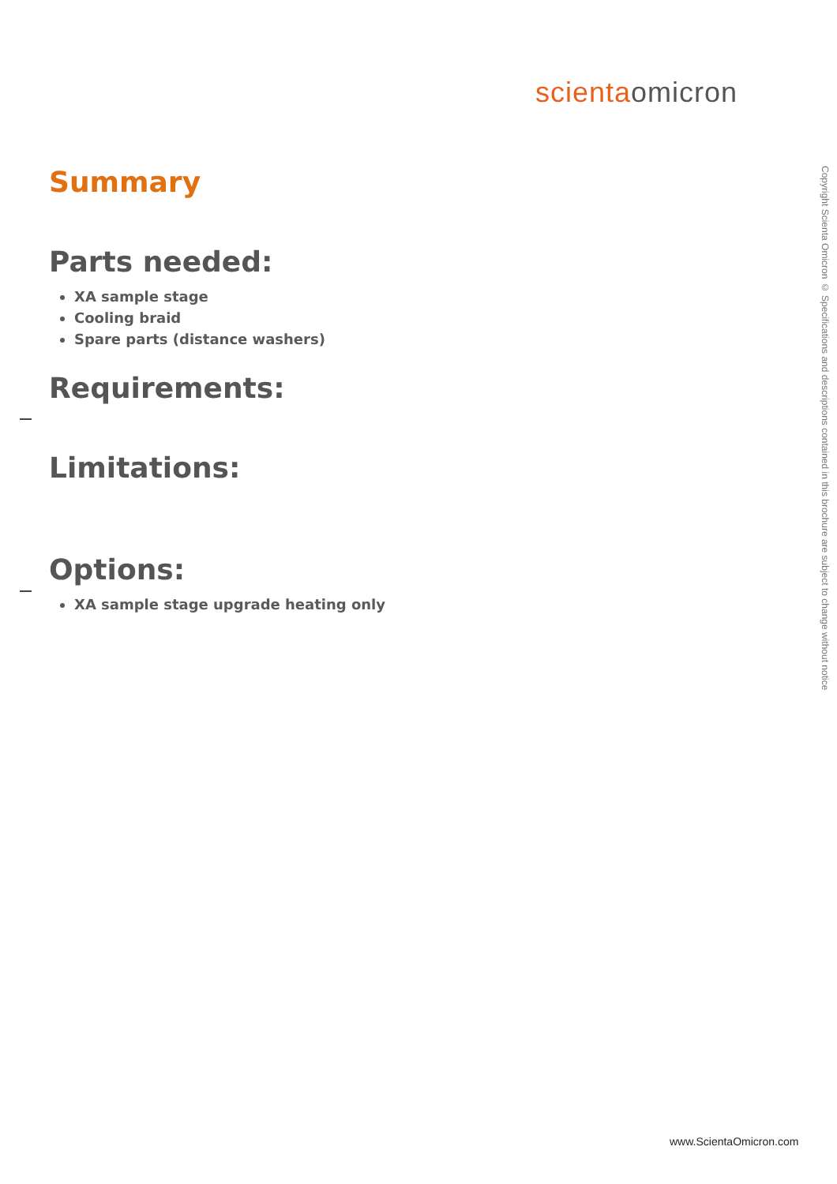scienta omicron
Summary
Parts needed:
XA sample stage
Cooling braid
Spare parts (distance washers)
Requirements:
Limitations:
Options:
XA sample stage upgrade heating only
Copyright Scienta Omicron © Specifications and descriptions contained in this brochure are subject to change without notice
www.ScientaOmicron.com